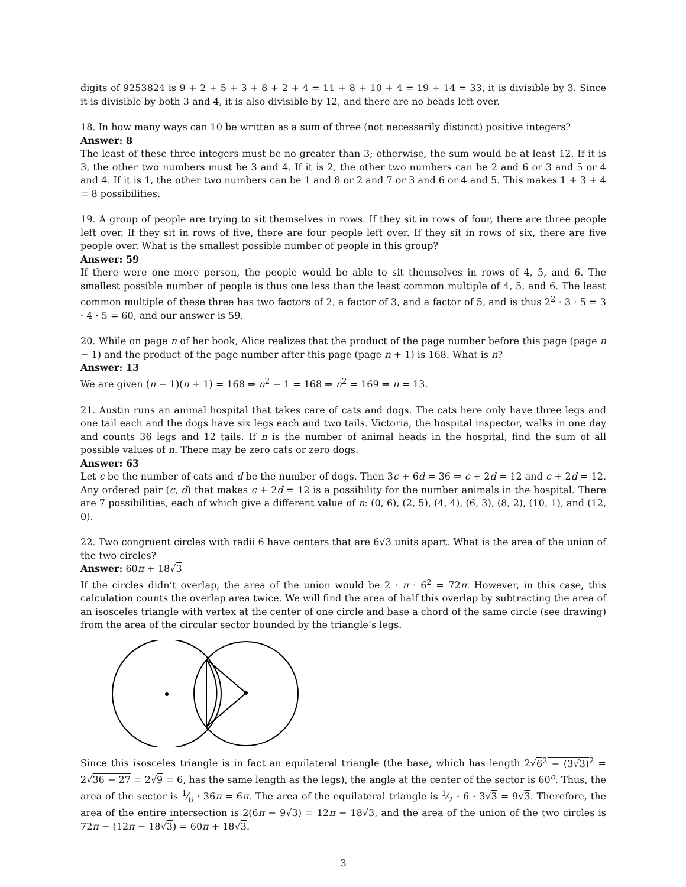digits of 9253824 is 9 + 2 + 5 + 3 + 8 + 2 + 4 = 11 + 8 + 10 + 4 = 19 + 14 = 33, it is divisible by 3. Since it is divisible by both 3 and 4, it is also divisible by 12, and there are no beads left over.
18. In how many ways can 10 be written as a sum of three (not necessarily distinct) positive integers?
Answer: 8
The least of these three integers must be no greater than 3; otherwise, the sum would be at least 12. If it is 3, the other two numbers must be 3 and 4. If it is 2, the other two numbers can be 2 and 6 or 3 and 5 or 4 and 4. If it is 1, the other two numbers can be 1 and 8 or 2 and 7 or 3 and 6 or 4 and 5. This makes 1 + 3 + 4 = 8 possibilities.
19. A group of people are trying to sit themselves in rows. If they sit in rows of four, there are three people left over. If they sit in rows of five, there are four people left over. If they sit in rows of six, there are five people over. What is the smallest possible number of people in this group?
Answer: 59
If there were one more person, the people would be able to sit themselves in rows of 4, 5, and 6. The smallest possible number of people is thus one less than the least common multiple of 4, 5, and 6. The least common multiple of these three has two factors of 2, a factor of 3, and a factor of 5, and is thus 2<sup>2</sup> · 3 · 5 = 3 · 4 · 5 = 60, and our answer is 59.
20. While on page n of her book, Alice realizes that the product of the page number before this page (page n − 1) and the product of the page number after this page (page n + 1) is 168. What is n?
Answer: 13
We are given (n − 1)(n + 1) = 168 ⇒ n<sup>2</sup> − 1 = 168 ⇒ n<sup>2</sup> = 169 ⇒ n = 13.
21. Austin runs an animal hospital that takes care of cats and dogs. The cats here only have three legs and one tail each and the dogs have six legs each and two tails. Victoria, the hospital inspector, walks in one day and counts 36 legs and 12 tails. If n is the number of animal heads in the hospital, find the sum of all possible values of n. There may be zero cats or zero dogs.
Answer: 63
Let c be the number of cats and d be the number of dogs. Then 3c + 6d = 36 ⇒ c + 2d = 12 and c + 2d = 12. Any ordered pair (c, d) that makes c + 2d = 12 is a possibility for the number animals in the hospital. There are 7 possibilities, each of which give a different value of n: (0, 6), (2, 5), (4, 4), (6, 3), (8, 2), (10, 1), and (12, 0).
22. Two congruent circles with radii 6 have centers that are 6√3 units apart. What is the area of the union of the two circles?
Answer: 60π + 18√3
If the circles didn’t overlap, the area of the union would be 2 · π · 6<sup>2</sup> = 72π. However, in this case, this calculation counts the overlap area twice. We will find the area of half this overlap by subtracting the area of an isosceles triangle with vertex at the center of one circle and base a chord of the same circle (see drawing) from the area of the circular sector bounded by the triangle’s legs.
Since this isosceles triangle is in fact an equilateral triangle (the base, which has length 2√6<sup>2</sup> − (3√3)<sup>2</sup> = 2√36 − 27 = 2√9 = 6, has the same length as the legs), the angle at the center of the sector is 60<sup>o</sup>. Thus, the area of the sector is 1⁄6 · 36π = 6π. The area of the equilateral triangle is 1⁄2 · 6 · 3√3 = 9√3. Therefore, the area of the entire intersection is 2(6π − 9√3) = 12π − 18√3, and the area of the union of the two circles is 72π − (12π − 18√3) = 60π + 18√3.
3